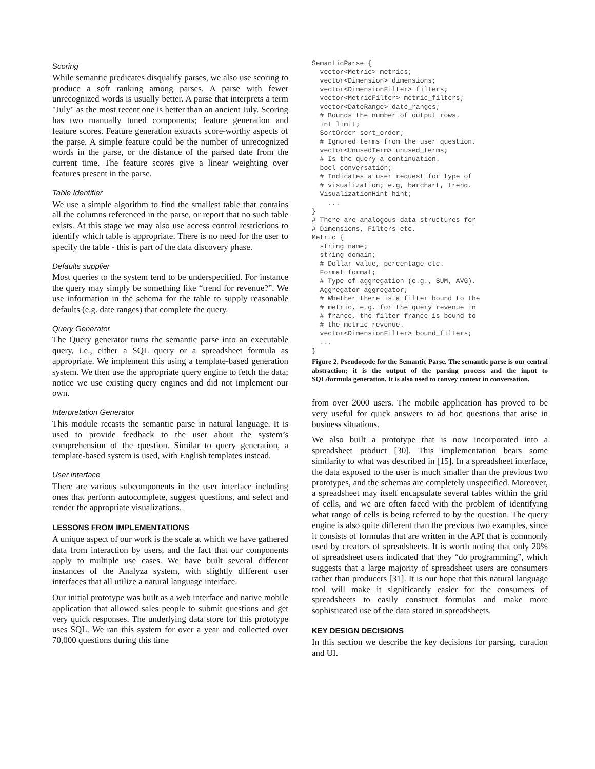Scoring
While semantic predicates disqualify parses, we also use scoring to produce a soft ranking among parses. A parse with fewer unrecognized words is usually better. A parse that interprets a term "July" as the most recent one is better than an ancient July. Scoring has two manually tuned components; feature generation and feature scores. Feature generation extracts score-worthy aspects of the parse. A simple feature could be the number of unrecognized words in the parse, or the distance of the parsed date from the current time. The feature scores give a linear weighting over features present in the parse.
Table Identifier
We use a simple algorithm to find the smallest table that contains all the columns referenced in the parse, or report that no such table exists. At this stage we may also use access control restrictions to identify which table is appropriate. There is no need for the user to specify the table - this is part of the data discovery phase.
Defaults supplier
Most queries to the system tend to be underspecified. For instance the query may simply be something like “trend for revenue?”. We use information in the schema for the table to supply reasonable defaults (e.g. date ranges) that complete the query.
Query Generator
The Query generator turns the semantic parse into an executable query, i.e., either a SQL query or a spreadsheet formula as appropriate. We implement this using a template-based generation system. We then use the appropriate query engine to fetch the data; notice we use existing query engines and did not implement our own.
Interpretation Generator
This module recasts the semantic parse in natural language. It is used to provide feedback to the user about the system’s comprehension of the question. Similar to query generation, a template-based system is used, with English templates instead.
User interface
There are various subcomponents in the user interface including ones that perform autocomplete, suggest questions, and select and render the appropriate visualizations.
LESSONS FROM IMPLEMENTATIONS
A unique aspect of our work is the scale at which we have gathered data from interaction by users, and the fact that our components apply to multiple use cases. We have built several different instances of the Analyza system, with slightly different user interfaces that all utilize a natural language interface.
Our initial prototype was built as a web interface and native mobile application that allowed sales people to submit questions and get very quick responses. The underlying data store for this prototype uses SQL. We ran this system for over a year and collected over 70,000 questions during this time
SemanticParse {
  vector<Metric> metrics;
  vector<Dimension> dimensions;
  vector<DimensionFilter> filters;
  vector<MetricFilter> metric_filters;
  vector<DateRange> date_ranges;
  # Bounds the number of output rows.
  int limit;
  SortOrder sort_order;
  # Ignored terms from the user question.
  vector<UnusedTerm> unused_terms;
  # Is the query a continuation.
  bool conversation;
  # Indicates a user request for type of
  # visualization; e.g, barchart, trend.
  VisualizationHint hint;
    ...
}
# There are analogous data structures for
# Dimensions, Filters etc.
Metric {
  string name;
  string domain;
  # Dollar value, percentage etc.
  Format format;
  # Type of aggregation (e.g., SUM, AVG).
  Aggregator aggregator;
  # Whether there is a filter bound to the
  # metric, e.g. for the query revenue in
  # france, the filter france is bound to
  # the metric revenue.
  vector<DimensionFilter> bound_filters;
  ...
}
Figure 2. Pseudocode for the Semantic Parse. The semantic parse is our central abstraction; it is the output of the parsing process and the input to SQL/formula generation. It is also used to convey context in conversation.
from over 2000 users. The mobile application has proved to be very useful for quick answers to ad hoc questions that arise in business situations.
We also built a prototype that is now incorporated into a spreadsheet product [30]. This implementation bears some similarity to what was described in [15]. In a spreadsheet interface, the data exposed to the user is much smaller than the previous two prototypes, and the schemas are completely unspecified. Moreover, a spreadsheet may itself encapsulate several tables within the grid of cells, and we are often faced with the problem of identifying what range of cells is being referred to by the question. The query engine is also quite different than the previous two examples, since it consists of formulas that are written in the API that is commonly used by creators of spreadsheets. It is worth noting that only 20% of spreadsheet users indicated that they “do programming”, which suggests that a large majority of spreadsheet users are consumers rather than producers [31]. It is our hope that this natural language tool will make it significantly easier for the consumers of spreadsheets to easily construct formulas and make more sophisticated use of the data stored in spreadsheets.
KEY DESIGN DECISIONS
In this section we describe the key decisions for parsing, curation and UI.